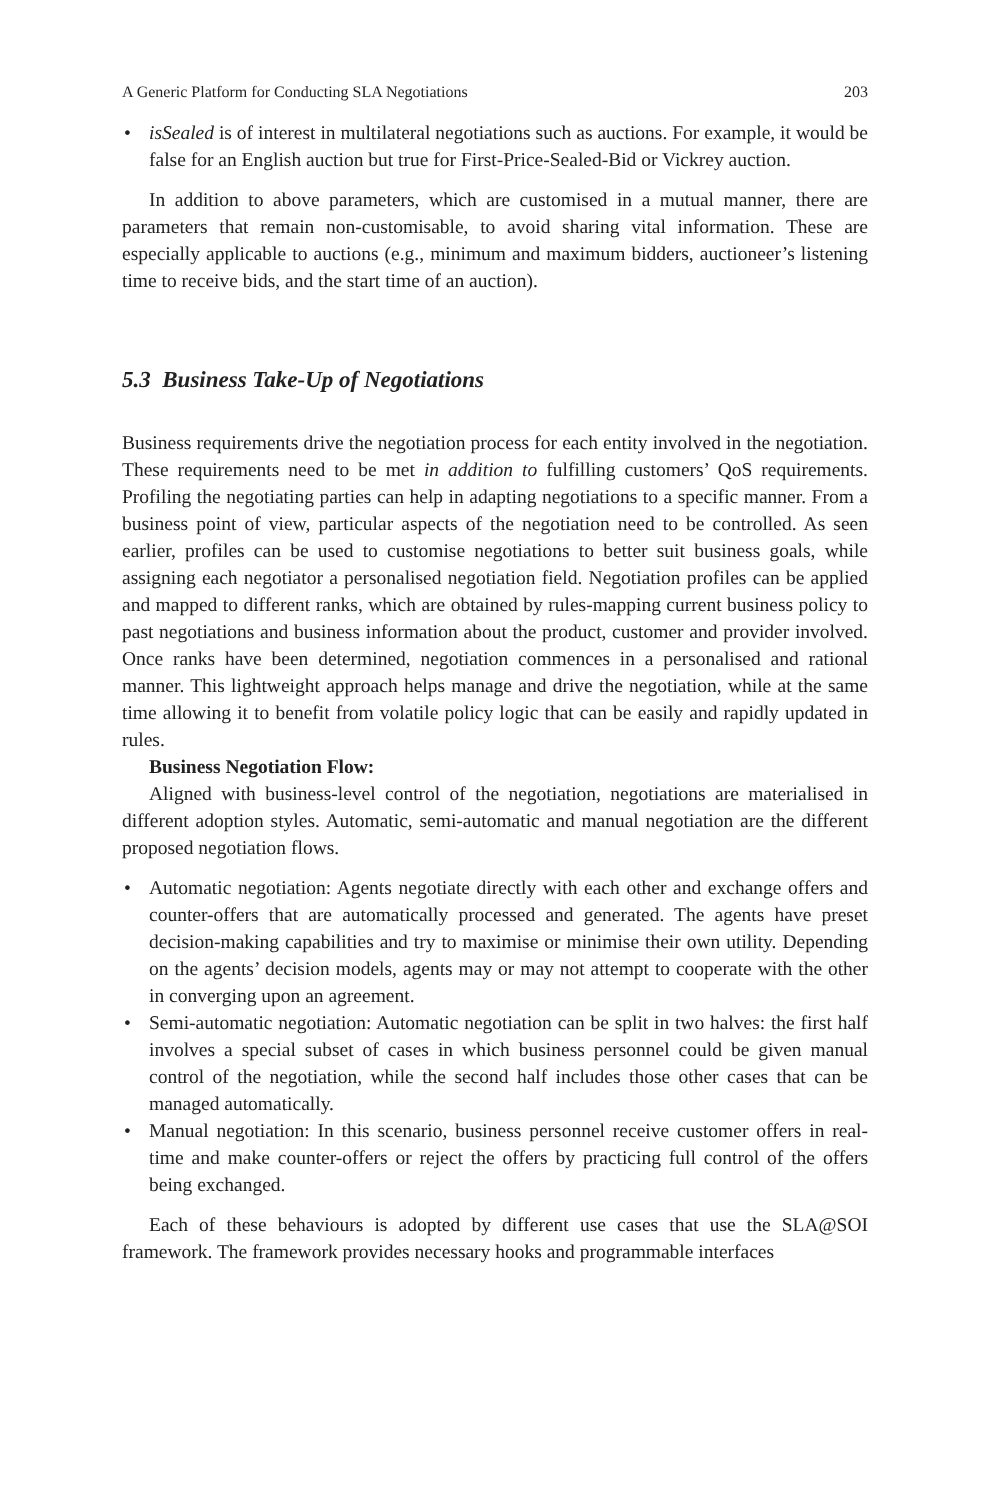A Generic Platform for Conducting SLA Negotiations 203
• isSealed is of interest in multilateral negotiations such as auctions. For example, it would be false for an English auction but true for First-Price-Sealed-Bid or Vickrey auction.
In addition to above parameters, which are customised in a mutual manner, there are parameters that remain non-customisable, to avoid sharing vital information. These are especially applicable to auctions (e.g., minimum and maximum bidders, auctioneer’s listening time to receive bids, and the start time of an auction).
5.3 Business Take-Up of Negotiations
Business requirements drive the negotiation process for each entity involved in the negotiation. These requirements need to be met in addition to fulfilling customers’ QoS requirements. Profiling the negotiating parties can help in adapting negotiations to a specific manner. From a business point of view, particular aspects of the negotiation need to be controlled. As seen earlier, profiles can be used to customise negotiations to better suit business goals, while assigning each negotiator a personalised negotiation field. Negotiation profiles can be applied and mapped to different ranks, which are obtained by rules-mapping current business policy to past negotiations and business information about the product, customer and provider involved. Once ranks have been determined, negotiation commences in a personalised and rational manner. This lightweight approach helps manage and drive the negotiation, while at the same time allowing it to benefit from volatile policy logic that can be easily and rapidly updated in rules.
Business Negotiation Flow:
Aligned with business-level control of the negotiation, negotiations are materialised in different adoption styles. Automatic, semi-automatic and manual negotiation are the different proposed negotiation flows.
• Automatic negotiation: Agents negotiate directly with each other and exchange offers and counter-offers that are automatically processed and generated. The agents have preset decision-making capabilities and try to maximise or minimise their own utility. Depending on the agents’ decision models, agents may or may not attempt to cooperate with the other in converging upon an agreement.
• Semi-automatic negotiation: Automatic negotiation can be split in two halves: the first half involves a special subset of cases in which business personnel could be given manual control of the negotiation, while the second half includes those other cases that can be managed automatically.
• Manual negotiation: In this scenario, business personnel receive customer offers in real-time and make counter-offers or reject the offers by practicing full control of the offers being exchanged.
Each of these behaviours is adopted by different use cases that use the SLA@SOI framework. The framework provides necessary hooks and programmable interfaces